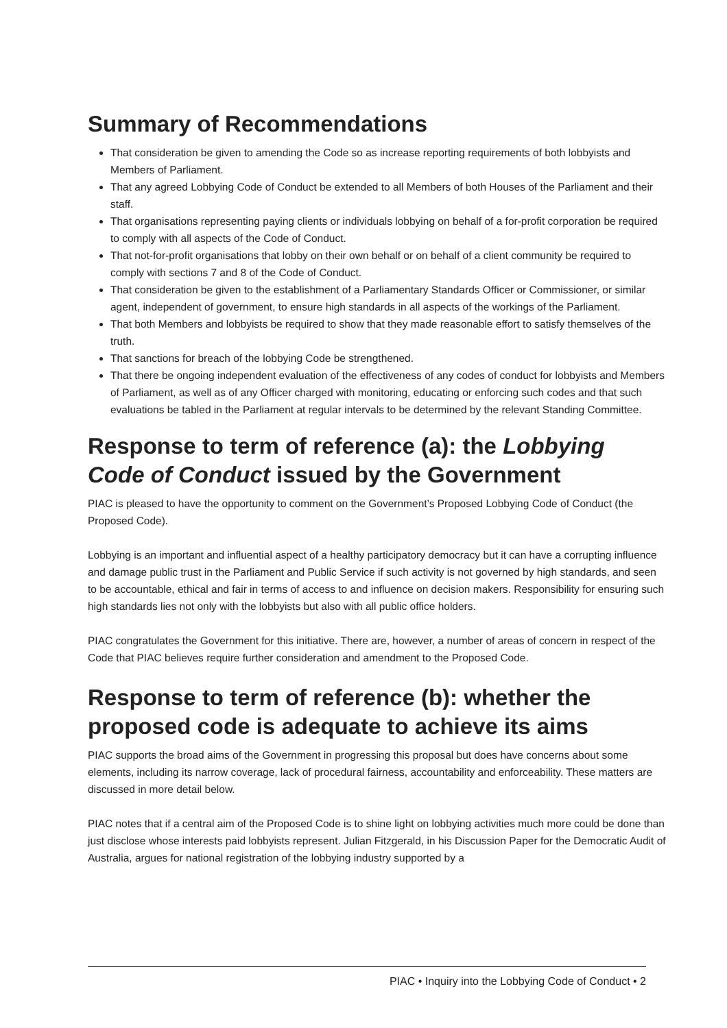Summary of Recommendations
That consideration be given to amending the Code so as increase reporting requirements of both lobbyists and Members of Parliament.
That any agreed Lobbying Code of Conduct be extended to all Members of both Houses of the Parliament and their staff.
That organisations representing paying clients or individuals lobbying on behalf of a for-profit corporation be required to comply with all aspects of the Code of Conduct.
That not-for-profit organisations that lobby on their own behalf or on behalf of a client community be required to comply with sections 7 and 8 of the Code of Conduct.
That consideration be given to the establishment of a Parliamentary Standards Officer or Commissioner, or similar agent, independent of government, to ensure high standards in all aspects of the workings of the Parliament.
That both Members and lobbyists be required to show that they made reasonable effort to satisfy themselves of the truth.
That sanctions for breach of the lobbying Code be strengthened.
That there be ongoing independent evaluation of the effectiveness of any codes of conduct for lobbyists and Members of Parliament, as well as of any Officer charged with monitoring, educating or enforcing such codes and that such evaluations be tabled in the Parliament at regular intervals to be determined by the relevant Standing Committee.
Response to term of reference (a): the Lobbying Code of Conduct issued by the Government
PIAC is pleased to have the opportunity to comment on the Government’s Proposed Lobbying Code of Conduct (the Proposed Code).
Lobbying is an important and influential aspect of a healthy participatory democracy but it can have a corrupting influence and damage public trust in the Parliament and Public Service if such activity is not governed by high standards, and seen to be accountable, ethical and fair in terms of access to and influence on decision makers. Responsibility for ensuring such high standards lies not only with the lobbyists but also with all public office holders.
PIAC congratulates the Government for this initiative. There are, however, a number of areas of concern in respect of the Code that PIAC believes require further consideration and amendment to the Proposed Code.
Response to term of reference (b): whether the proposed code is adequate to achieve its aims
PIAC supports the broad aims of the Government in progressing this proposal but does have concerns about some elements, including its narrow coverage, lack of procedural fairness, accountability and enforceability. These matters are discussed in more detail below.
PIAC notes that if a central aim of the Proposed Code is to shine light on lobbying activities much more could be done than just disclose whose interests paid lobbyists represent. Julian Fitzgerald, in his Discussion Paper for the Democratic Audit of Australia, argues for national registration of the lobbying industry supported by a
PIAC • Inquiry into the Lobbying Code of Conduct • 2